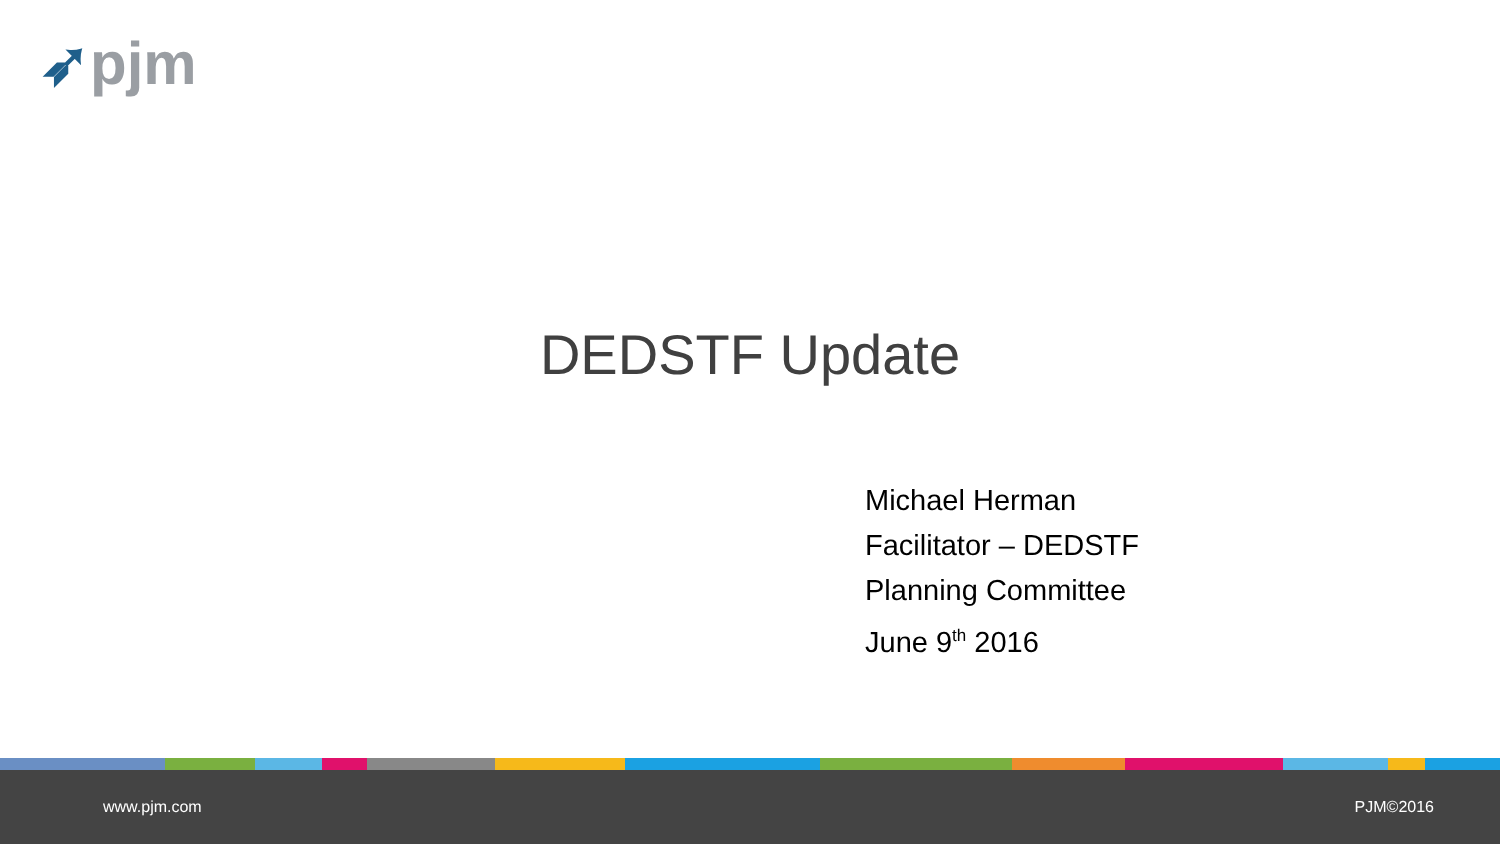➶pjm
DEDSTF Update
Michael Herman
Facilitator – DEDSTF
Planning Committee
June 9<sup>th</sup> 2016
www.pjm.com PJM©2016